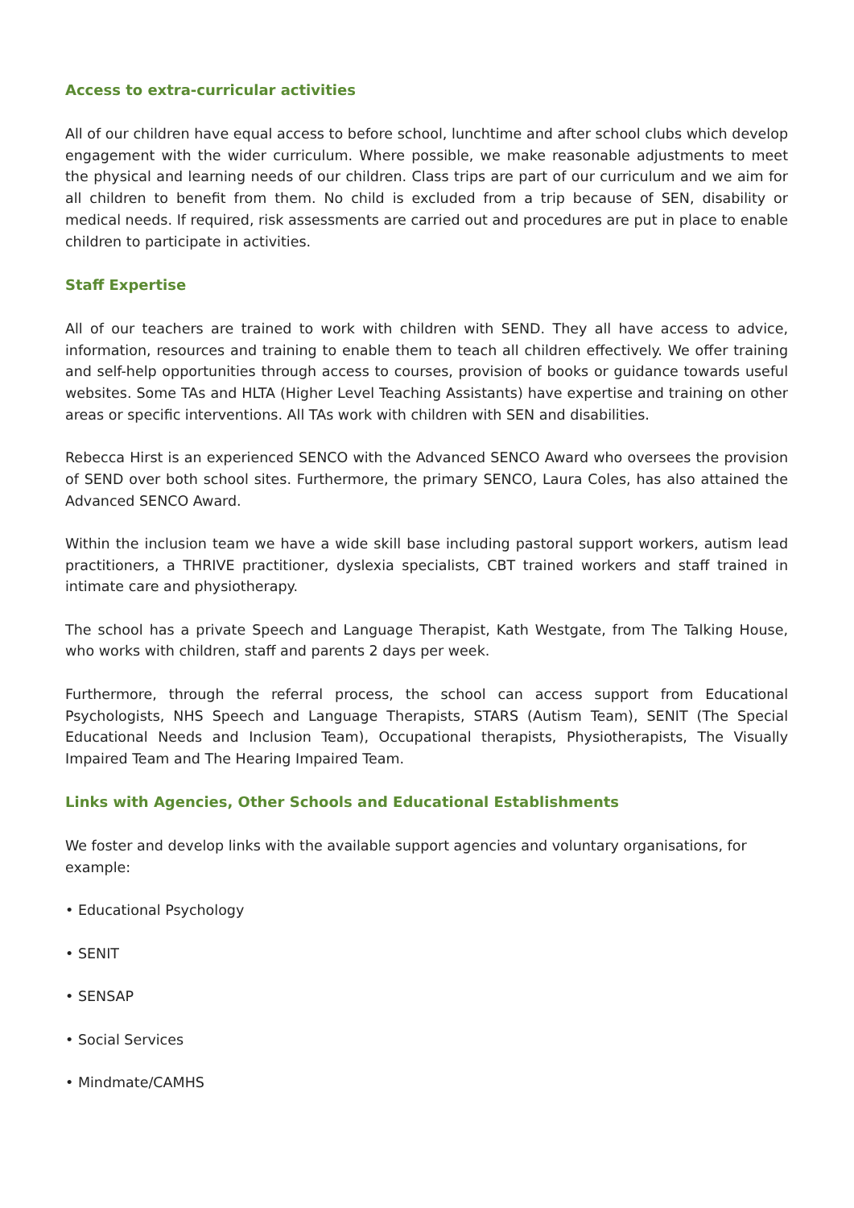Access to extra-curricular activities
All of our children have equal access to before school, lunchtime and after school clubs which develop engagement with the wider curriculum. Where possible, we make reasonable adjustments to meet the physical and learning needs of our children. Class trips are part of our curriculum and we aim for all children to benefit from them. No child is excluded from a trip because of SEN, disability or medical needs. If required, risk assessments are carried out and procedures are put in place to enable children to participate in activities.
Staff Expertise
All of our teachers are trained to work with children with SEND. They all have access to advice, information, resources and training to enable them to teach all children effectively. We offer training and self-help opportunities through access to courses, provision of books or guidance towards useful websites. Some TAs and HLTA (Higher Level Teaching Assistants) have expertise and training on other areas or specific interventions. All TAs work with children with SEN and disabilities.
Rebecca Hirst is an experienced SENCO with the Advanced SENCO Award who oversees the provision of SEND over both school sites. Furthermore, the primary SENCO, Laura Coles, has also attained the Advanced SENCO Award.
Within the inclusion team we have a wide skill base including pastoral support workers, autism lead practitioners, a THRIVE practitioner, dyslexia specialists, CBT trained workers and staff trained in intimate care and physiotherapy.
The school has a private Speech and Language Therapist, Kath Westgate, from The Talking House, who works with children, staff and parents 2 days per week.
Furthermore, through the referral process, the school can access support from Educational Psychologists, NHS Speech and Language Therapists, STARS (Autism Team), SENIT (The Special Educational Needs and Inclusion Team), Occupational therapists, Physiotherapists, The Visually Impaired Team and The Hearing Impaired Team.
Links with Agencies, Other Schools and Educational Establishments
We foster and develop links with the available support agencies and voluntary organisations, for example:
• Educational Psychology
• SENIT
• SENSAP
• Social Services
• Mindmate/CAMHS